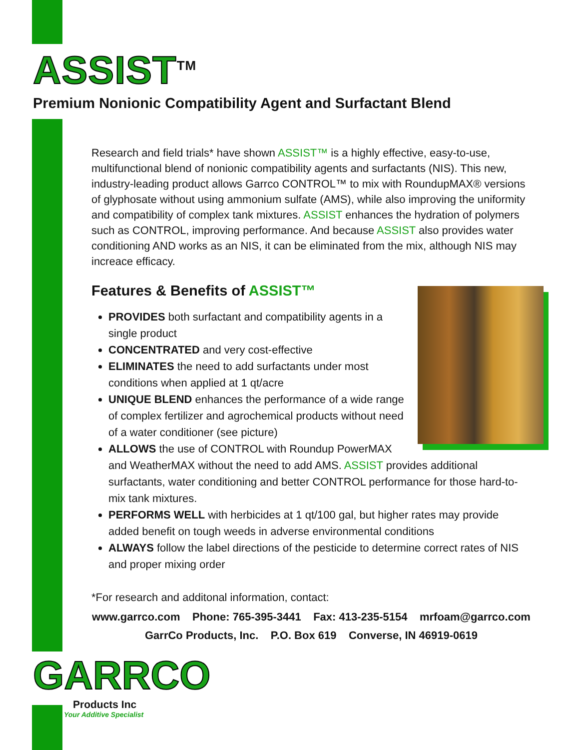ASSIST<sup>TM</sup>
Premium Nonionic Compatibility Agent and Surfactant Blend
Research and field trials* have shown ASSIST™ is a highly effective, easy-to-use, multifunctional blend of nonionic compatibility agents and surfactants (NIS). This new, industry-leading product allows Garrco CONTROL™ to mix with RoundupMAX® versions of glyphosate without using ammonium sulfate (AMS), while also improving the uniformity and compatibility of complex tank mixtures. ASSIST enhances the hydration of polymers such as CONTROL, improving performance. And because ASSIST also provides water conditioning AND works as an NIS, it can be eliminated from the mix, although NIS may increace efficacy.
Features & Benefits of ASSIST™
PROVIDES both surfactant and compatibility agents in a single product
CONCENTRATED and very cost-effective
ELIMINATES the need to add surfactants under most conditions when applied at 1 qt/acre
UNIQUE BLEND enhances the performance of a wide range of complex fertilizer and agrochemical products without need of a water conditioner (see picture)
ALLOWS the use of CONTROL with Roundup PowerMAX and WeatherMAX without the need to add AMS. ASSIST provides additional surfactants, water conditioning and better CONTROL performance for those hard-to-mix tank mixtures.
PERFORMS WELL with herbicides at 1 qt/100 gal, but higher rates may provide added benefit on tough weeds in adverse environmental conditions
ALWAYS follow the label directions of the pesticide to determine correct rates of NIS and proper mixing order
*For research and additonal information, contact:
www.garrco.com Phone: 765-395-3441 Fax: 413-235-5154 mrfoam@garrco.com
GarrCo Products, Inc. P.O. Box 619 Converse, IN 46919-0619
GARRCO
Products Inc
Your Additive Specialist